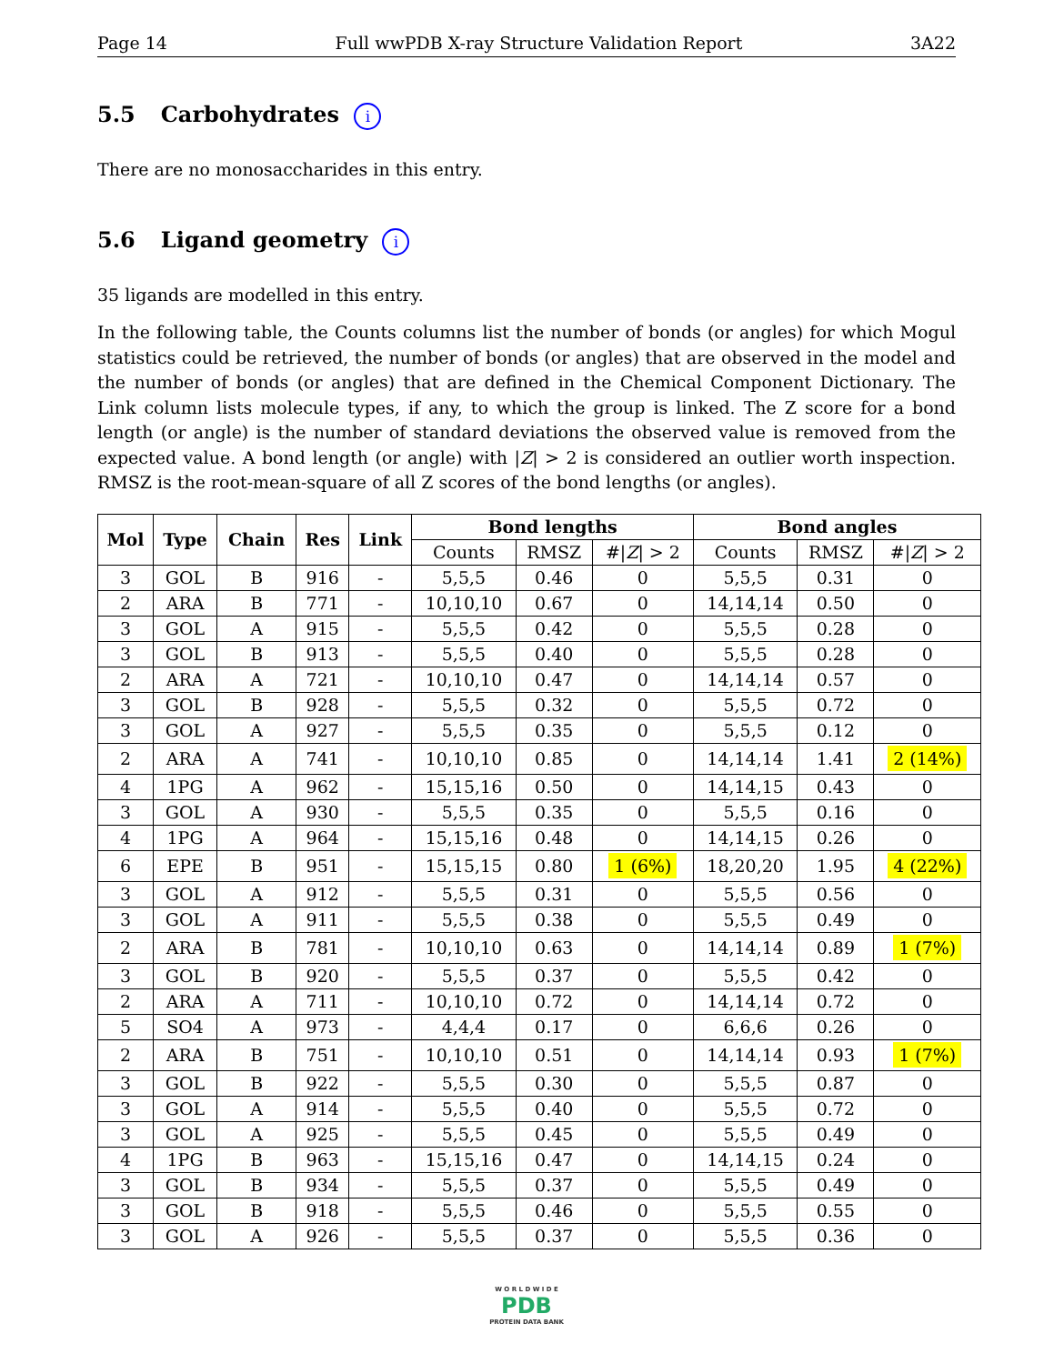Page 14 Full wwPDB X-ray Structure Validation Report 3A22
5.5 Carbohydrates i
There are no monosaccharides in this entry.
5.6 Ligand geometry i
35 ligands are modelled in this entry.
In the following table, the Counts columns list the number of bonds (or angles) for which Mogul statistics could be retrieved, the number of bonds (or angles) that are observed in the model and the number of bonds (or angles) that are defined in the Chemical Component Dictionary. The Link column lists molecule types, if any, to which the group is linked. The Z score for a bond length (or angle) is the number of standard deviations the observed value is removed from the expected value. A bond length (or angle) with |Z| > 2 is considered an outlier worth inspection. RMSZ is the root-mean-square of all Z scores of the bond lengths (or angles).
| Mol | Type | Chain | Res | Link | Bond lengths | | | Bond angles | | |
| --- | --- | --- | --- | --- | --- | --- | --- | --- | --- | --- |
| | | | | | Counts | RMSZ | #/ Z / > 2 | Counts | RMSZ | #/ Z / > 2 |
| 3 | GOL | B | 916 | - | 5,5,5 | 0.46 | 0 | 5,5,5 | 0.31 | 0 |
| 2 | ARA | B | 771 | - | 10,10,10 | 0.67 | 0 | 14,14,14 | 0.50 | 0 |
| 3 | GOL | A | 915 | - | 5,5,5 | 0.42 | 0 | 5,5,5 | 0.28 | 0 |
| 3 | GOL | B | 913 | - | 5,5,5 | 0.40 | 0 | 5,5,5 | 0.28 | 0 |
| 2 | ARA | A | 721 | - | 10,10,10 | 0.47 | 0 | 14,14,14 | 0.57 | 0 |
| 3 | GOL | B | 928 | - | 5,5,5 | 0.32 | 0 | 5,5,5 | 0.72 | 0 |
| 3 | GOL | A | 927 | - | 5,5,5 | 0.35 | 0 | 5,5,5 | 0.12 | 0 |
| 2 | ARA | A | 741 | - | 10,10,10 | 0.85 | 0 | 14,14,14 | 1.41 | 2 (14%) |
| 4 | 1PG | A | 962 | - | 15,15,16 | 0.50 | 0 | 14,14,15 | 0.43 | 0 |
| 3 | GOL | A | 930 | - | 5,5,5 | 0.35 | 0 | 5,5,5 | 0.16 | 0 |
| 4 | 1PG | A | 964 | - | 15,15,16 | 0.48 | 0 | 14,14,15 | 0.26 | 0 |
| 6 | EPE | B | 951 | - | 15,15,15 | 0.80 | 1 (6%) | 18,20,20 | 1.95 | 4 (22%) |
| 3 | GOL | A | 912 | - | 5,5,5 | 0.31 | 0 | 5,5,5 | 0.56 | 0 |
| 3 | GOL | A | 911 | - | 5,5,5 | 0.38 | 0 | 5,5,5 | 0.49 | 0 |
| 2 | ARA | B | 781 | - | 10,10,10 | 0.63 | 0 | 14,14,14 | 0.89 | 1 (7%) |
| 3 | GOL | B | 920 | - | 5,5,5 | 0.37 | 0 | 5,5,5 | 0.42 | 0 |
| 2 | ARA | A | 711 | - | 10,10,10 | 0.72 | 0 | 14,14,14 | 0.72 | 0 |
| 5 | SO4 | A | 973 | - | 4,4,4 | 0.17 | 0 | 6,6,6 | 0.26 | 0 |
| 2 | ARA | B | 751 | - | 10,10,10 | 0.51 | 0 | 14,14,14 | 0.93 | 1 (7%) |
| 3 | GOL | B | 922 | - | 5,5,5 | 0.30 | 0 | 5,5,5 | 0.87 | 0 |
| 3 | GOL | A | 914 | - | 5,5,5 | 0.40 | 0 | 5,5,5 | 0.72 | 0 |
| 3 | GOL | A | 925 | - | 5,5,5 | 0.45 | 0 | 5,5,5 | 0.49 | 0 |
| 4 | 1PG | B | 963 | - | 15,15,16 | 0.47 | 0 | 14,14,15 | 0.24 | 0 |
| 3 | GOL | B | 934 | - | 5,5,5 | 0.37 | 0 | 5,5,5 | 0.49 | 0 |
| 3 | GOL | B | 918 | - | 5,5,5 | 0.46 | 0 | 5,5,5 | 0.55 | 0 |
| 3 | GOL | A | 926 | - | 5,5,5 | 0.37 | 0 | 5,5,5 | 0.36 | 0 |
W O R L D W I D E
PDB
PROTEIN DATA BANK